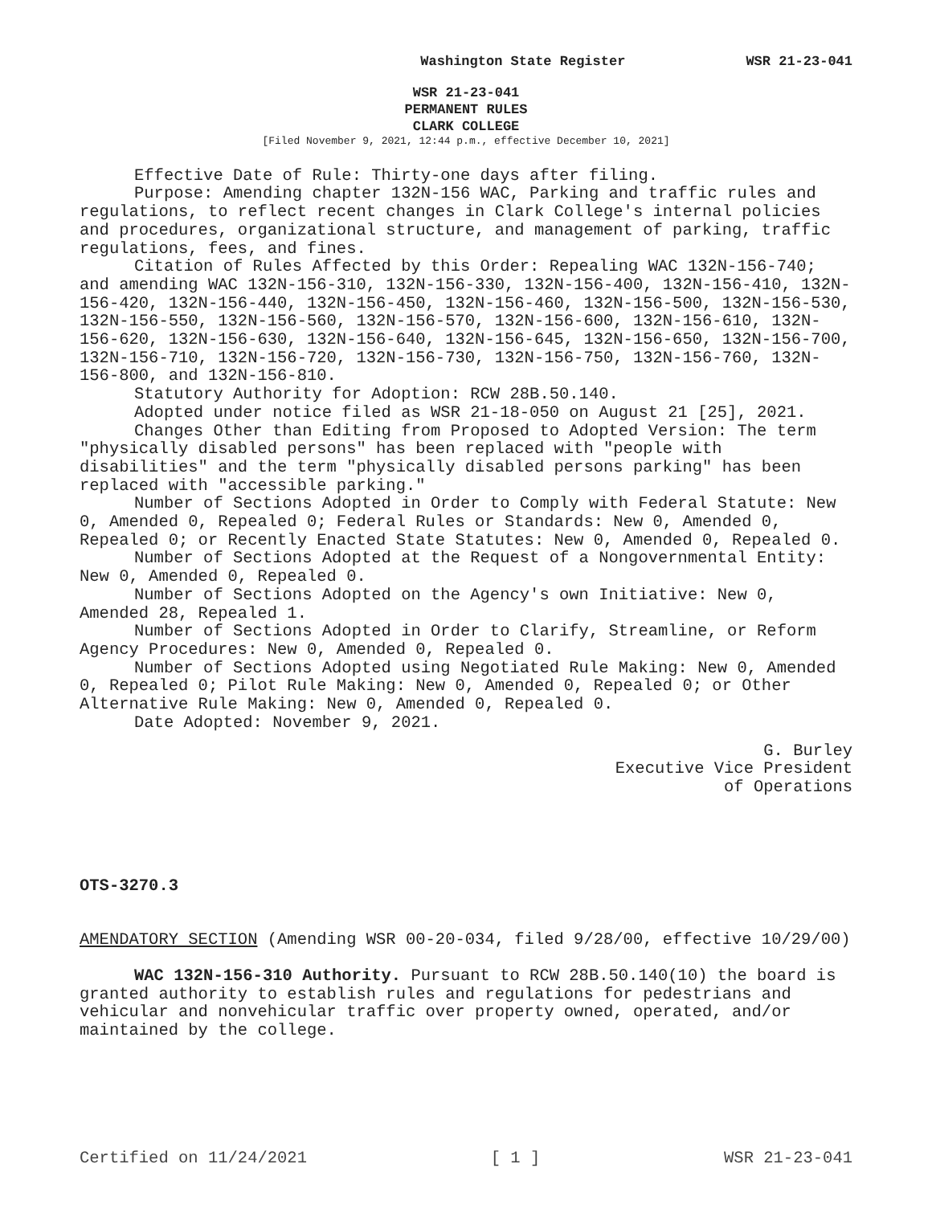Washington State Register WSR 21-23-041
WSR 21-23-041
PERMANENT RULES
CLARK COLLEGE
[Filed November 9, 2021, 12:44 p.m., effective December 10, 2021]
Effective Date of Rule: Thirty-one days after filing.
Purpose: Amending chapter 132N-156 WAC, Parking and traffic rules and regulations, to reflect recent changes in Clark College's internal policies and procedures, organizational structure, and management of parking, traffic regulations, fees, and fines.
Citation of Rules Affected by this Order: Repealing WAC 132N-156-740; and amending WAC 132N-156-310, 132N-156-330, 132N-156-400, 132N-156-410, 132N-156-420, 132N-156-440, 132N-156-450, 132N-156-460, 132N-156-500, 132N-156-530, 132N-156-550, 132N-156-560, 132N-156-570, 132N-156-600, 132N-156-610, 132N-156-620, 132N-156-630, 132N-156-640, 132N-156-645, 132N-156-650, 132N-156-700, 132N-156-710, 132N-156-720, 132N-156-730, 132N-156-750, 132N-156-760, 132N-156-800, and 132N-156-810.
Statutory Authority for Adoption: RCW 28B.50.140.
Adopted under notice filed as WSR 21-18-050 on August 21 [25], 2021.
Changes Other than Editing from Proposed to Adopted Version: The term "physically disabled persons" has been replaced with "people with disabilities" and the term "physically disabled persons parking" has been replaced with "accessible parking."
Number of Sections Adopted in Order to Comply with Federal Statute: New 0, Amended 0, Repealed 0; Federal Rules or Standards: New 0, Amended 0, Repealed 0; or Recently Enacted State Statutes: New 0, Amended 0, Repealed 0.
Number of Sections Adopted at the Request of a Nongovernmental Entity: New 0, Amended 0, Repealed 0.
Number of Sections Adopted on the Agency's own Initiative: New 0, Amended 28, Repealed 1.
Number of Sections Adopted in Order to Clarify, Streamline, or Reform Agency Procedures: New 0, Amended 0, Repealed 0.
Number of Sections Adopted using Negotiated Rule Making: New 0, Amended 0, Repealed 0; Pilot Rule Making: New 0, Amended 0, Repealed 0; or Other Alternative Rule Making: New 0, Amended 0, Repealed 0.
Date Adopted: November 9, 2021.
G. Burley
Executive Vice President
of Operations
OTS-3270.3
AMENDATORY SECTION (Amending WSR 00-20-034, filed 9/28/00, effective 10/29/00)
WAC 132N-156-310 Authority. Pursuant to RCW 28B.50.140(10) the board is granted authority to establish rules and regulations for pedestrians and vehicular and nonvehicular traffic over property owned, operated, and/or maintained by the college.
Certified on 11/24/2021 [ 1 ] WSR 21-23-041